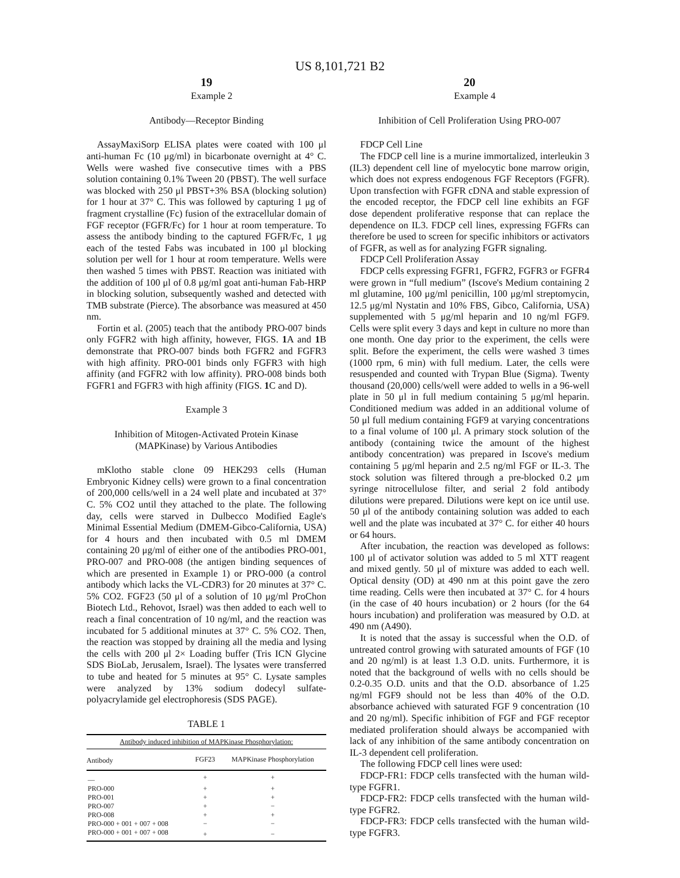US 8,101,721 B2
19
Example 2
Antibody—Receptor Binding
AssayMaxiSorp ELISA plates were coated with 100 μl anti-human Fc (10 μg/ml) in bicarbonate overnight at 4° C. Wells were washed five consecutive times with a PBS solution containing 0.1% Tween 20 (PBST). The well surface was blocked with 250 μl PBST+3% BSA (blocking solution) for 1 hour at 37° C. This was followed by capturing 1 μg of fragment crystalline (Fc) fusion of the extracellular domain of FGF receptor (FGFR/Fc) for 1 hour at room temperature. To assess the antibody binding to the captured FGFR/Fc, 1 μg each of the tested Fabs was incubated in 100 μl blocking solution per well for 1 hour at room temperature. Wells were then washed 5 times with PBST. Reaction was initiated with the addition of 100 μl of 0.8 μg/ml goat anti-human Fab-HRP in blocking solution, subsequently washed and detected with TMB substrate (Pierce). The absorbance was measured at 450 nm.
Fortin et al. (2005) teach that the antibody PRO-007 binds only FGFR2 with high affinity, however, FIGS. 1 A and 1 B demonstrate that PRO-007 binds both FGFR2 and FGFR3 with high affinity. PRO-001 binds only FGFR3 with high affinity (and FGFR2 with low affinity). PRO-008 binds both FGFR1 and FGFR3 with high affinity (FIGS. 1 C and D).
Example 3
Inhibition of Mitogen-Activated Protein Kinase
(MAPKinase) by Various Antibodies
mKlotho stable clone 09 HEK293 cells (Human Embryonic Kidney cells) were grown to a final concentration of 200,000 cells/well in a 24 well plate and incubated at 37° C. 5% CO2 until they attached to the plate. The following day, cells were starved in Dulbecco Modified Eagle's Minimal Essential Medium (DMEM-Gibco-California, USA) for 4 hours and then incubated with 0.5 ml DMEM containing 20 μg/ml of either one of the antibodies PRO-001, PRO-007 and PRO-008 (the antigen binding sequences of which are presented in Example 1) or PRO-000 (a control antibody which lacks the VL-CDR3) for 20 minutes at 37° C. 5% CO2. FGF23 (50 μl of a solution of 10 μg/ml ProChon Biotech Ltd., Rehovot, Israel) was then added to each well to reach a final concentration of 10 ng/ml, and the reaction was incubated for 5 additional minutes at 37° C. 5% CO2. Then, the reaction was stopped by draining all the media and lysing the cells with 200 μl 2× Loading buffer (Tris ICN Glycine SDS BioLab, Jerusalem, Israel). The lysates were transferred to tube and heated for 5 minutes at 95° C. Lysate samples were analyzed by 13% sodium dodecyl sulfate-polyacrylamide gel electrophoresis (SDS PAGE).
TABLE 1
| Antibody induced inhibition of MAPKinase Phosphorylation: | | |
| --- | --- | --- |
| Antibody | FGF23 | MAPKinase Phosphorylation |
| — | + | + |
| PRO-000 | + | + |
| PRO-001 | + | + |
| PRO-007 | + | − |
| PRO-008 | + | + |
| PRO-000 + 001 + 007 + 008 | − | − |
| PRO-000 + 001 + 007 + 008 | + | − |
20
Example 4
Inhibition of Cell Proliferation Using PRO-007
FDCP Cell Line
The FDCP cell line is a murine immortalized, interleukin 3 (IL3) dependent cell line of myelocytic bone marrow origin, which does not express endogenous FGF Receptors (FGFR). Upon transfection with FGFR cDNA and stable expression of the encoded receptor, the FDCP cell line exhibits an FGF dose dependent proliferative response that can replace the dependence on IL3. FDCP cell lines, expressing FGFRs can therefore be used to screen for specific inhibitors or activators of FGFR, as well as for analyzing FGFR signaling.
FDCP Cell Proliferation Assay
FDCP cells expressing FGFR1, FGFR2, FGFR3 or FGFR4 were grown in “full medium” (Iscove's Medium containing 2 ml glutamine, 100 μg/ml penicillin, 100 μg/ml streptomycin, 12.5 μg/ml Nystatin and 10% FBS, Gibco, California, USA) supplemented with 5 μg/ml heparin and 10 ng/ml FGF9. Cells were split every 3 days and kept in culture no more than one month. One day prior to the experiment, the cells were split. Before the experiment, the cells were washed 3 times (1000 rpm, 6 min) with full medium. Later, the cells were resuspended and counted with Trypan Blue (Sigma). Twenty thousand (20,000) cells/well were added to wells in a 96-well plate in 50 μl in full medium containing 5 μg/ml heparin. Conditioned medium was added in an additional volume of 50 μl full medium containing FGF9 at varying concentrations to a final volume of 100 μl. A primary stock solution of the antibody (containing twice the amount of the highest antibody concentration) was prepared in Iscove's medium containing 5 μg/ml heparin and 2.5 ng/ml FGF or IL-3. The stock solution was filtered through a pre-blocked 0.2 μm syringe nitrocellulose filter, and serial 2 fold antibody dilutions were prepared. Dilutions were kept on ice until use. 50 μl of the antibody containing solution was added to each well and the plate was incubated at 37° C. for either 40 hours or 64 hours.
After incubation, the reaction was developed as follows: 100 μl of activator solution was added to 5 ml XTT reagent and mixed gently. 50 μl of mixture was added to each well. Optical density (OD) at 490 nm at this point gave the zero time reading. Cells were then incubated at 37° C. for 4 hours (in the case of 40 hours incubation) or 2 hours (for the 64 hours incubation) and proliferation was measured by O.D. at 490 nm (A490).
It is noted that the assay is successful when the O.D. of untreated control growing with saturated amounts of FGF (10 and 20 ng/ml) is at least 1.3 O.D. units. Furthermore, it is noted that the background of wells with no cells should be 0.2-0.35 O.D. units and that the O.D. absorbance of 1.25 ng/ml FGF9 should not be less than 40% of the O.D. absorbance achieved with saturated FGF 9 concentration (10 and 20 ng/ml). Specific inhibition of FGF and FGF receptor mediated proliferation should always be accompanied with lack of any inhibition of the same antibody concentration on IL-3 dependent cell proliferation.
The following FDCP cell lines were used:
FDCP-FR1: FDCP cells transfected with the human wild-type FGFR1.
FDCP-FR2: FDCP cells transfected with the human wild-type FGFR2.
FDCP-FR3: FDCP cells transfected with the human wild-type FGFR3.